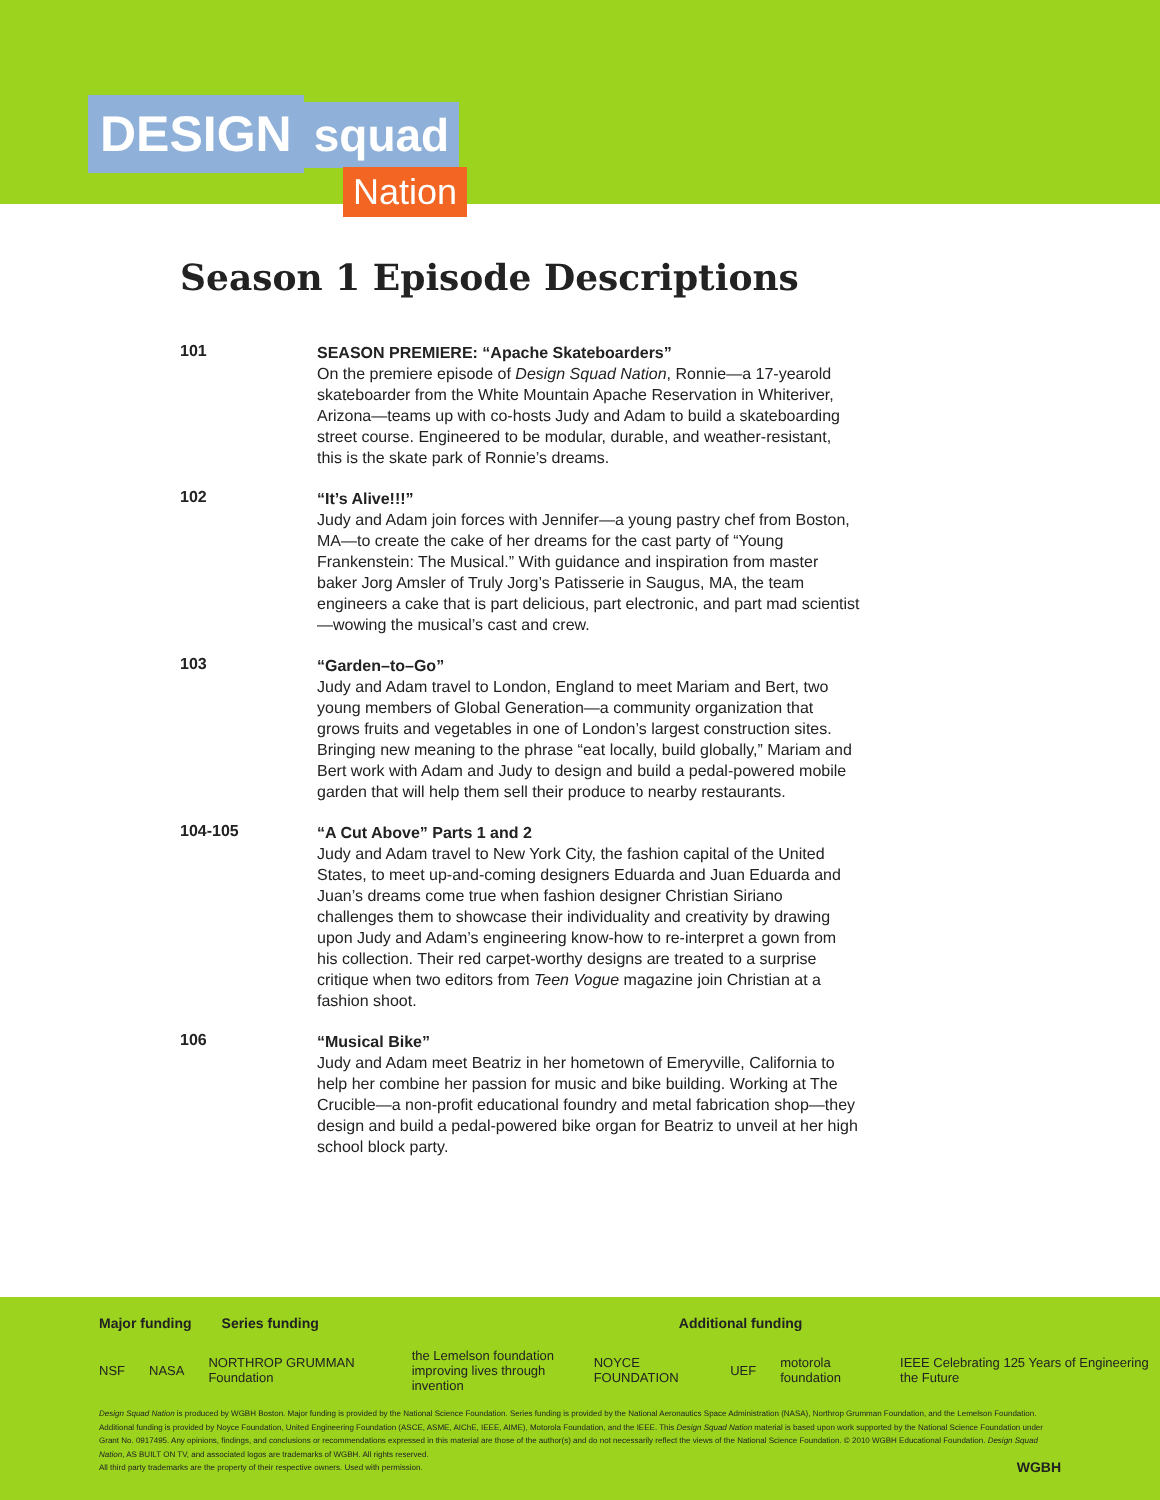DESIGN squad
Nation
Season 1 Episode Descriptions
101
SEASON PREMIERE: “Apache Skateboarders”
On the premiere episode of Design Squad Nation, Ronnie—a 17-yearold skateboarder from the White Mountain Apache Reservation in Whiteriver, Arizona—teams up with co-hosts Judy and Adam to build a skateboarding street course. Engineered to be modular, durable, and weather-resistant, this is the skate park of Ronnie’s dreams.
102
“It’s Alive!!!”
Judy and Adam join forces with Jennifer—a young pastry chef from Boston, MA—to create the cake of her dreams for the cast party of “Young Frankenstein: The Musical.” With guidance and inspiration from master baker Jorg Amsler of Truly Jorg’s Patisserie in Saugus, MA, the team engineers a cake that is part delicious, part electronic, and part mad scientist—wowing the musical’s cast and crew.
103
“Garden–to–Go”
Judy and Adam travel to London, England to meet Mariam and Bert, two young members of Global Generation—a community organization that grows fruits and vegetables in one of London’s largest construction sites. Bringing new meaning to the phrase “eat locally, build globally,” Mariam and Bert work with Adam and Judy to design and build a pedal-powered mobile garden that will help them sell their produce to nearby restaurants.
104-105
“A Cut Above” Parts 1 and 2
Judy and Adam travel to New York City, the fashion capital of the United States, to meet up-and-coming designers Eduarda and Juan Eduarda and Juan’s dreams come true when fashion designer Christian Siriano challenges them to showcase their individuality and creativity by drawing upon Judy and Adam’s engineering know-how to re-interpret a gown from his collection. Their red carpet-worthy designs are treated to a surprise critique when two editors from Teen Vogue magazine join Christian at a fashion shoot.
106
“Musical Bike”
Judy and Adam meet Beatriz in her hometown of Emeryville, California to help her combine her passion for music and bike building. Working at The Crucible—a non-profit educational foundry and metal fabrication shop—they design and build a pedal-powered bike organ for Beatriz to unveil at her high school block party.
Major funding Series funding Additional funding
NSF NASA NORTHROP GRUMMAN Foundation the Lemelson foundation
improving lives through invention NOYCE FOUNDATION UEF motorola foundation IEEE Celebrating 125 Years of Engineering the Future
Design Squad Nation is produced by WGBH Boston. Major funding is provided by the National Science Foundation. Series funding is provided by the National Aeronautics Space Administration (NASA), Northrop Grumman Foundation, and the Lemelson Foundation. Additional funding is provided by Noyce Foundation, United Engineering Foundation (ASCE, ASME, AIChE, IEEE, AIME), Motorola Foundation, and the IEEE. This Design Squad Nation material is based upon work supported by the National Science Foundation under Grant No. 0917495. Any opinions, findings, and conclusions or recommendations expressed in this material are those of the author(s) and do not necessarily reflect the views of the National Science Foundation. © 2010 WGBH Educational Foundation. Design Squad Nation, AS BUILT ON TV, and associated logos are trademarks of WGBH. All rights reserved.
All third party trademarks are the property of their respective owners. Used with permission. WGBH